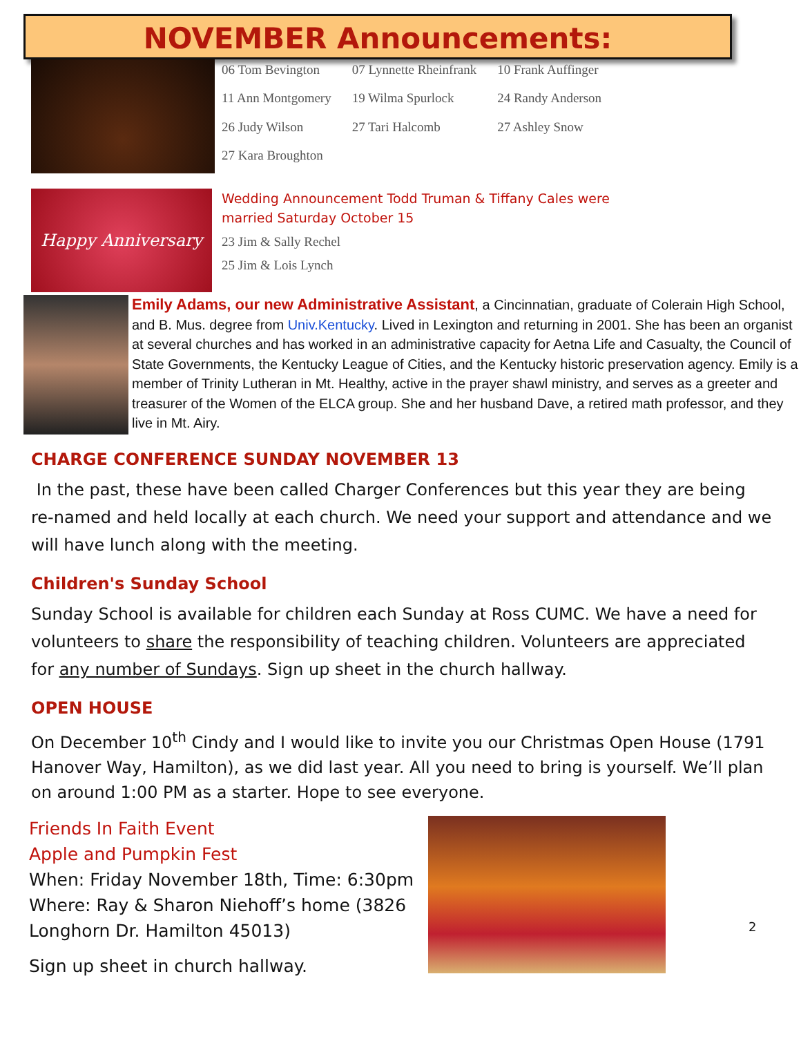NOVEMBER Announcements:
| 06 Tom Bevington | 07 Lynnette Rheinfrank | 10 Frank Auffinger |
| 11 Ann Montgomery | 19 Wilma Spurlock | 24 Randy Anderson |
| 26 Judy Wilson | 27 Tari Halcomb | 27 Ashley Snow |
| 27 Kara Broughton | | |
Happy Anniversary
Wedding Announcement Todd Truman & Tiffany Cales were
married Saturday October 15
23 Jim & Sally Rechel
25 Jim & Lois Lynch
Emily Adams, our new Administrative Assistant, a Cincinnatian, graduate of Colerain High School, and B. Mus. degree from Univ.Kentucky. Lived in Lexington and returning in 2001. She has been an organist at several churches and has worked in an administrative capacity for Aetna Life and Casualty, the Council of State Governments, the Kentucky League of Cities, and the Kentucky historic preservation agency. Emily is a member of Trinity Lutheran in Mt. Healthy, active in the prayer shawl ministry, and serves as a greeter and treasurer of the Women of the ELCA group. She and her husband Dave, a retired math professor, and they live in Mt. Airy.
CHARGE CONFERENCE SUNDAY NOVEMBER 13
In the past, these have been called Charger Conferences but this year they are being re-named and held locally at each church. We need your support and attendance and we will have lunch along with the meeting.
Children's Sunday School
Sunday School is available for children each Sunday at Ross CUMC. We have a need for volunteers to share the responsibility of teaching children. Volunteers are appreciated for any number of Sundays. Sign up sheet in the church hallway.
OPEN HOUSE
On December 10<sup>th</sup> Cindy and I would like to invite you our Christmas Open House (1791 Hanover Way, Hamilton), as we did last year. All you need to bring is yourself. We’ll plan on around 1:00 PM as a starter. Hope to see everyone.
Friends In Faith Event
Apple and Pumpkin Fest
When: Friday November 18th, Time: 6:30pm
Where: Ray & Sharon Niehoff’s home (3826 Longhorn Dr. Hamilton 45013)
Sign up sheet in church hallway.
2